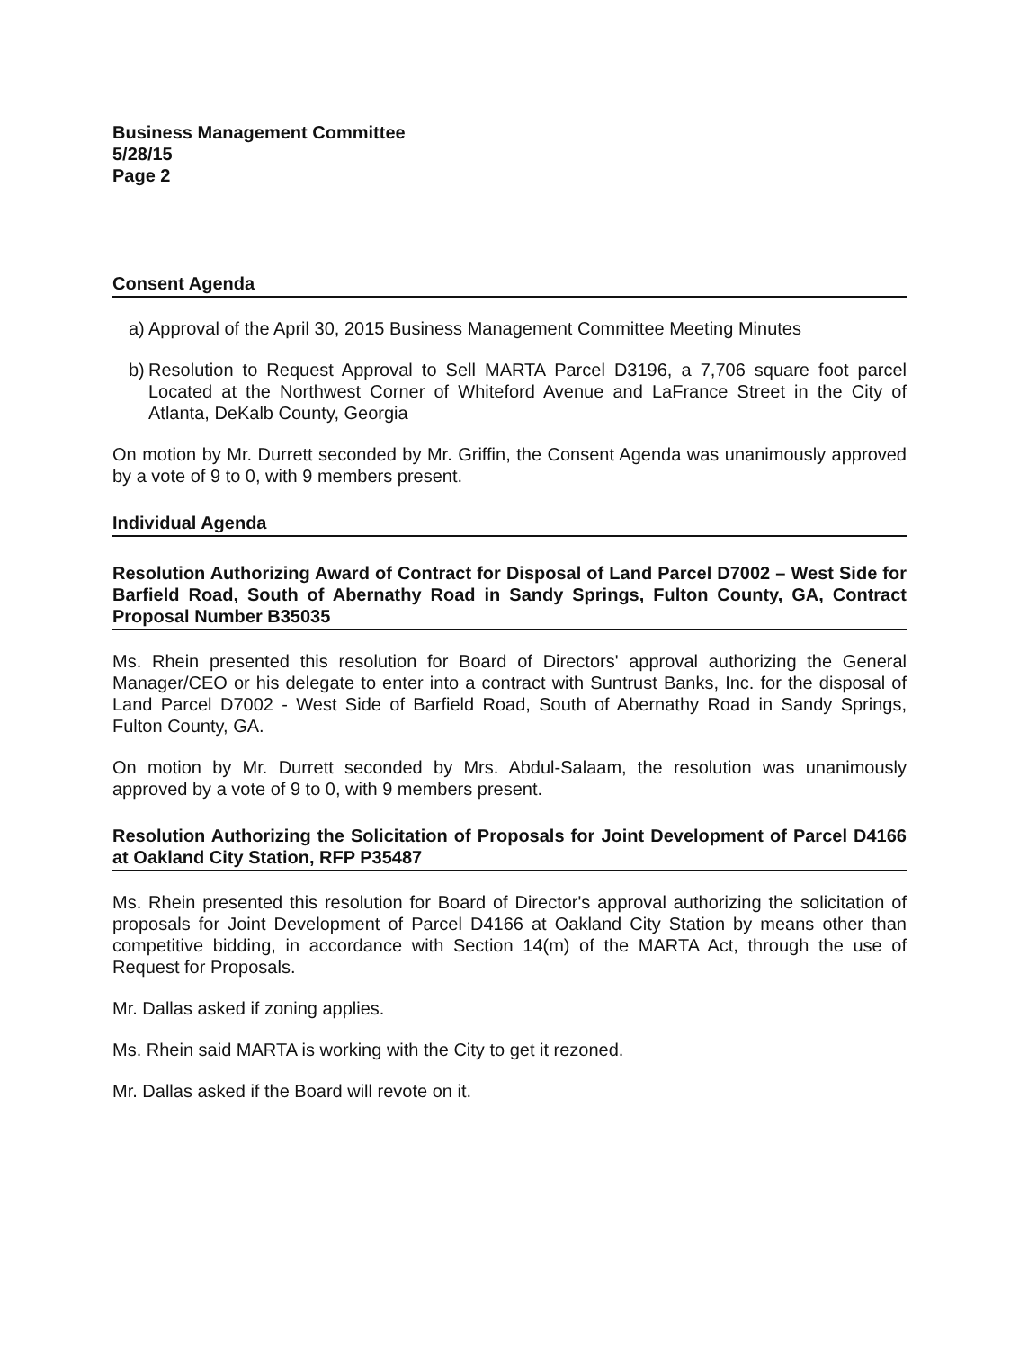Business Management Committee
5/28/15
Page 2
Consent Agenda
a) Approval of the April 30, 2015 Business Management Committee Meeting Minutes
b) Resolution to Request Approval to Sell MARTA Parcel D3196, a 7,706 square foot parcel Located at the Northwest Corner of Whiteford Avenue and LaFrance Street in the City of Atlanta, DeKalb County, Georgia
On motion by Mr. Durrett seconded by Mr. Griffin, the Consent Agenda was unanimously approved by a vote of 9 to 0, with 9 members present.
Individual Agenda
Resolution Authorizing Award of Contract for Disposal of Land Parcel D7002 – West Side for Barfield Road, South of Abernathy Road in Sandy Springs, Fulton County, GA, Contract Proposal Number B35035
Ms. Rhein presented this resolution for Board of Directors' approval authorizing the General Manager/CEO or his delegate to enter into a contract with Suntrust Banks, Inc. for the disposal of Land Parcel D7002 - West Side of Barfield Road, South of Abernathy Road in Sandy Springs, Fulton County, GA.
On motion by Mr. Durrett seconded by Mrs. Abdul-Salaam, the resolution was unanimously approved by a vote of 9 to 0, with 9 members present.
Resolution Authorizing the Solicitation of Proposals for Joint Development of Parcel D4166 at Oakland City Station, RFP P35487
Ms. Rhein presented this resolution for Board of Director's approval authorizing the solicitation of proposals for Joint Development of Parcel D4166 at Oakland City Station by means other than competitive bidding, in accordance with Section 14(m) of the MARTA Act, through the use of Request for Proposals.
Mr. Dallas asked if zoning applies.
Ms. Rhein said MARTA is working with the City to get it rezoned.
Mr. Dallas asked if the Board will revote on it.